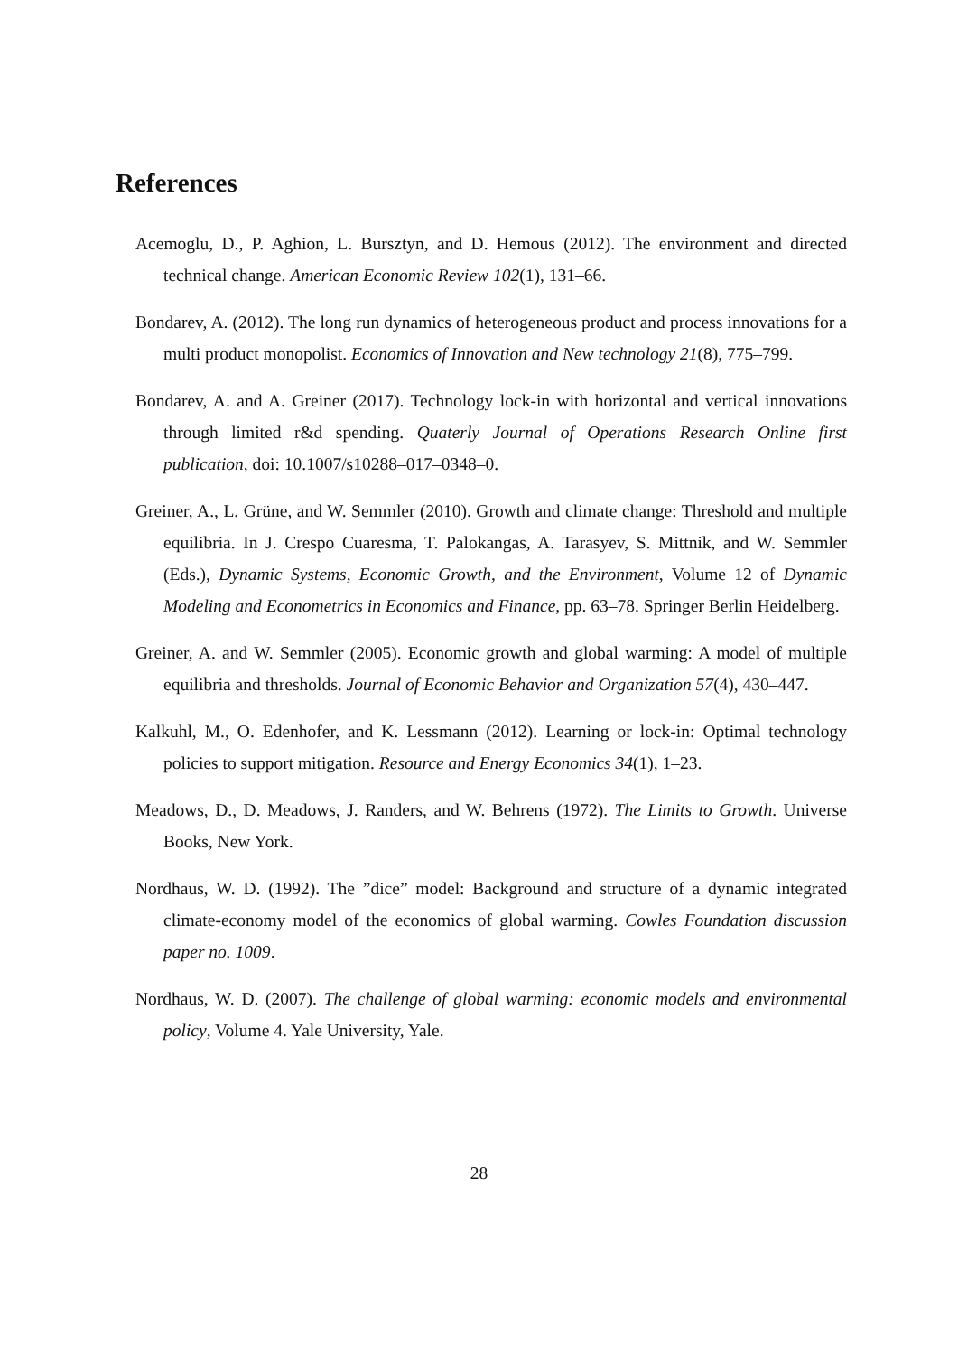References
Acemoglu, D., P. Aghion, L. Bursztyn, and D. Hemous (2012). The environment and directed technical change. American Economic Review 102(1), 131–66.
Bondarev, A. (2012). The long run dynamics of heterogeneous product and process innovations for a multi product monopolist. Economics of Innovation and New technology 21(8), 775–799.
Bondarev, A. and A. Greiner (2017). Technology lock-in with horizontal and vertical innovations through limited r&d spending. Quaterly Journal of Operations Research Online first publication, doi: 10.1007/s10288–017–0348–0.
Greiner, A., L. Grüne, and W. Semmler (2010). Growth and climate change: Threshold and multiple equilibria. In J. Crespo Cuaresma, T. Palokangas, A. Tarasyev, S. Mittnik, and W. Semmler (Eds.), Dynamic Systems, Economic Growth, and the Environment, Volume 12 of Dynamic Modeling and Econometrics in Economics and Finance, pp. 63–78. Springer Berlin Heidelberg.
Greiner, A. and W. Semmler (2005). Economic growth and global warming: A model of multiple equilibria and thresholds. Journal of Economic Behavior and Organization 57(4), 430–447.
Kalkuhl, M., O. Edenhofer, and K. Lessmann (2012). Learning or lock-in: Optimal technology policies to support mitigation. Resource and Energy Economics 34(1), 1–23.
Meadows, D., D. Meadows, J. Randers, and W. Behrens (1972). The Limits to Growth. Universe Books, New York.
Nordhaus, W. D. (1992). The ”dice” model: Background and structure of a dynamic integrated climate-economy model of the economics of global warming. Cowles Foundation discussion paper no. 1009.
Nordhaus, W. D. (2007). The challenge of global warming: economic models and environmental policy, Volume 4. Yale University, Yale.
28